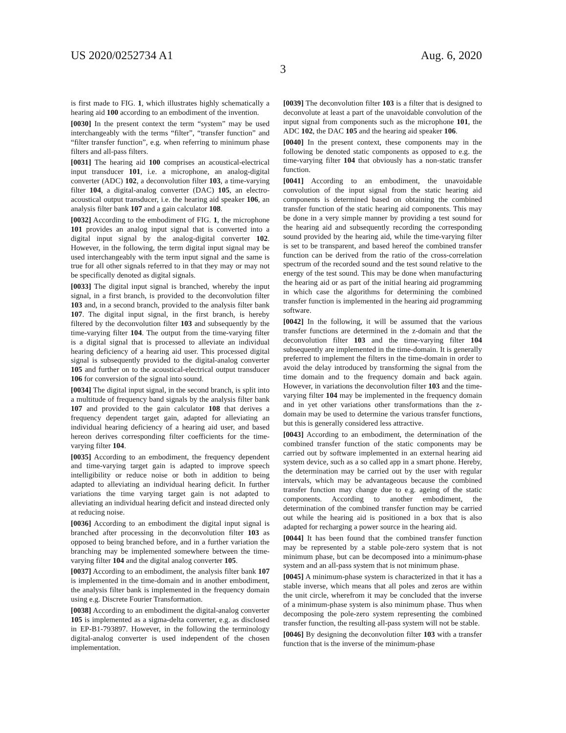US 2020/0252734 A1 Aug. 6, 2020
3
is first made to FIG. 1, which illustrates highly schematically a hearing aid 100 according to an embodiment of the invention.
[0030] In the present context the term “system” may be used interchangeably with the terms “filter”, “transfer function” and “filter transfer function”, e.g. when referring to minimum phase filters and all-pass filters.
[0031] The hearing aid 100 comprises an acoustical-electrical input transducer 101, i.e. a microphone, an analog-digital converter (ADC) 102, a deconvolution filter 103, a time-varying filter 104, a digital-analog converter (DAC) 105, an electro-acoustical output transducer, i.e. the hearing aid speaker 106, an analysis filter bank 107 and a gain calculator 108.
[0032] According to the embodiment of FIG. 1, the microphone 101 provides an analog input signal that is converted into a digital input signal by the analog-digital converter 102. However, in the following, the term digital input signal may be used interchangeably with the term input signal and the same is true for all other signals referred to in that they may or may not be specifically denoted as digital signals.
[0033] The digital input signal is branched, whereby the input signal, in a first branch, is provided to the deconvolution filter 103 and, in a second branch, provided to the analysis filter bank 107. The digital input signal, in the first branch, is hereby filtered by the deconvolution filter 103 and subsequently by the time-varying filter 104. The output from the time-varying filter is a digital signal that is processed to alleviate an individual hearing deficiency of a hearing aid user. This processed digital signal is subsequently provided to the digital-analog converter 105 and further on to the acoustical-electrical output transducer 106 for conversion of the signal into sound.
[0034] The digital input signal, in the second branch, is split into a multitude of frequency band signals by the analysis filter bank 107 and provided to the gain calculator 108 that derives a frequency dependent target gain, adapted for alleviating an individual hearing deficiency of a hearing aid user, and based hereon derives corresponding filter coefficients for the time-varying filter 104.
[0035] According to an embodiment, the frequency dependent and time-varying target gain is adapted to improve speech intelligibility or reduce noise or both in addition to being adapted to alleviating an individual hearing deficit. In further variations the time varying target gain is not adapted to alleviating an individual hearing deficit and instead directed only at reducing noise.
[0036] According to an embodiment the digital input signal is branched after processing in the deconvolution filter 103 as opposed to being branched before, and in a further variation the branching may be implemented somewhere between the time-varying filter 104 and the digital analog converter 105.
[0037] According to an embodiment, the analysis filter bank 107 is implemented in the time-domain and in another embodiment, the analysis filter bank is implemented in the frequency domain using e.g. Discrete Fourier Transformation.
[0038] According to an embodiment the digital-analog converter 105 is implemented as a sigma-delta converter, e.g. as disclosed in EP-B1-793897. However, in the following the terminology digital-analog converter is used independent of the chosen implementation.
[0039] The deconvolution filter 103 is a filter that is designed to deconvolute at least a part of the unavoidable convolution of the input signal from components such as the microphone 101, the ADC 102, the DAC 105 and the hearing aid speaker 106.
[0040] In the present context, these components may in the following be denoted static components as opposed to e.g. the time-varying filter 104 that obviously has a non-static transfer function.
[0041] According to an embodiment, the unavoidable convolution of the input signal from the static hearing aid components is determined based on obtaining the combined transfer function of the static hearing aid components. This may be done in a very simple manner by providing a test sound for the hearing aid and subsequently recording the corresponding sound provided by the hearing aid, while the time-varying filter is set to be transparent, and based hereof the combined transfer function can be derived from the ratio of the cross-correlation spectrum of the recorded sound and the test sound relative to the energy of the test sound. This may be done when manufacturing the hearing aid or as part of the initial hearing aid programming in which case the algorithms for determining the combined transfer function is implemented in the hearing aid programming software.
[0042] In the following, it will be assumed that the various transfer functions are determined in the z-domain and that the deconvolution filter 103 and the time-varying filter 104 subsequently are implemented in the time-domain. It is generally preferred to implement the filters in the time-domain in order to avoid the delay introduced by transforming the signal from the time domain and to the frequency domain and back again. However, in variations the deconvolution filter 103 and the time-varying filter 104 may be implemented in the frequency domain and in yet other variations other transformations than the z-domain may be used to determine the various transfer functions, but this is generally considered less attractive.
[0043] According to an embodiment, the determination of the combined transfer function of the static components may be carried out by software implemented in an external hearing aid system device, such as a so called app in a smart phone. Hereby, the determination may be carried out by the user with regular intervals, which may be advantageous because the combined transfer function may change due to e.g. ageing of the static components. According to another embodiment, the determination of the combined transfer function may be carried out while the hearing aid is positioned in a box that is also adapted for recharging a power source in the hearing aid.
[0044] It has been found that the combined transfer function may be represented by a stable pole-zero system that is not minimum phase, but can be decomposed into a minimum-phase system and an all-pass system that is not minimum phase.
[0045] A minimum-phase system is characterized in that it has a stable inverse, which means that all poles and zeros are within the unit circle, wherefrom it may be concluded that the inverse of a minimum-phase system is also minimum phase. Thus when decomposing the pole-zero system representing the combined transfer function, the resulting all-pass system will not be stable.
[0046] By designing the deconvolution filter 103 with a transfer function that is the inverse of the minimum-phase